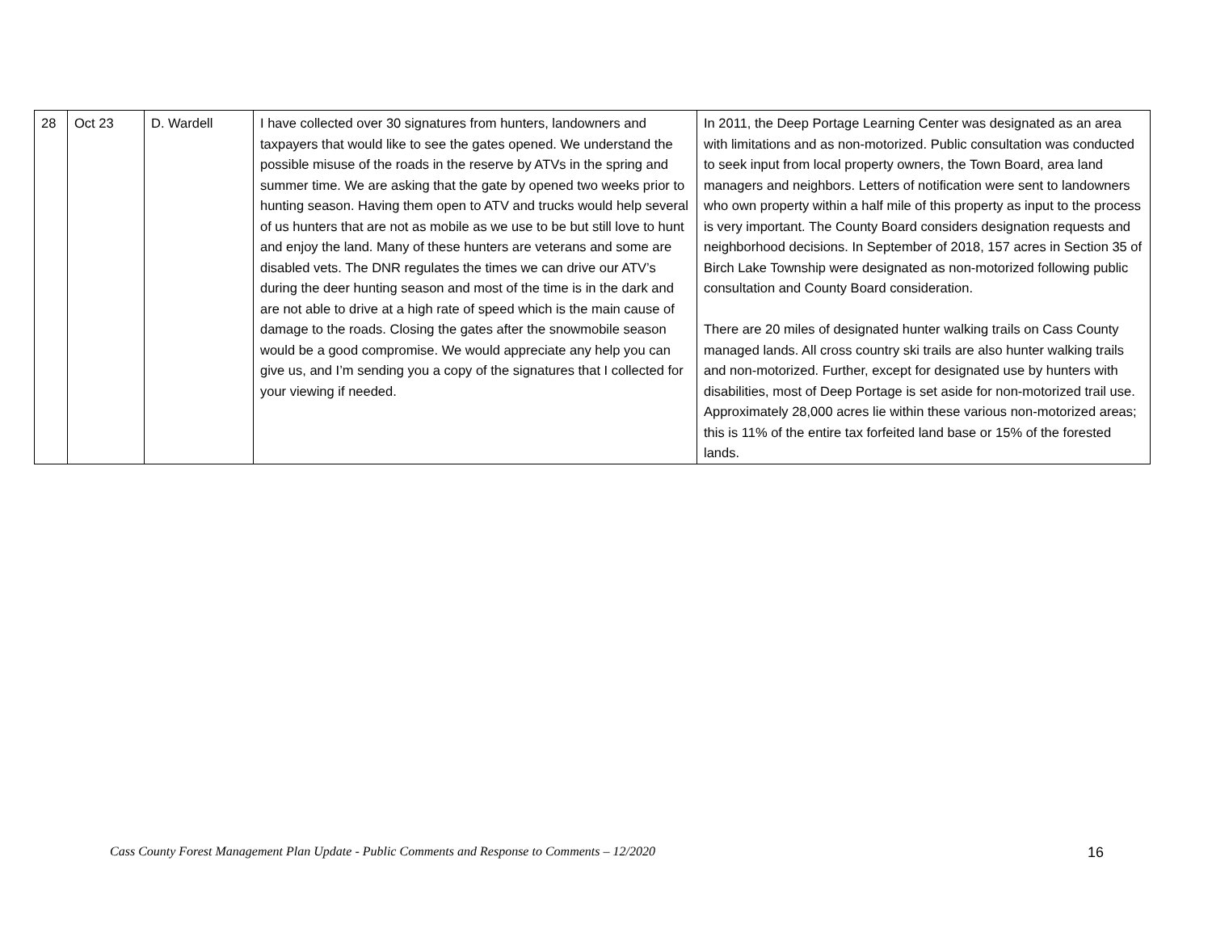| 28 | Oct 23 | D. Wardell | I have collected over 30 signatures from hunters, landowners and taxpayers that would like to see the gates opened. We understand the possible misuse of the roads in the reserve by ATVs in the spring and summer time. We are asking that the gate by opened two weeks prior to hunting season. Having them open to ATV and trucks would help several of us hunters that are not as mobile as we use to be but still love to hunt and enjoy the land. Many of these hunters are veterans and some are disabled vets. The DNR regulates the times we can drive our ATV’s during the deer hunting season and most of the time is in the dark and are not able to drive at a high rate of speed which is the main cause of damage to the roads. Closing the gates after the snowmobile season would be a good compromise. We would appreciate any help you can give us, and I’m sending you a copy of the signatures that I collected for your viewing if needed. | In 2011, the Deep Portage Learning Center was designated as an area with limitations and as non-motorized. Public consultation was conducted to seek input from local property owners, the Town Board, area land managers and neighbors. Letters of notification were sent to landowners who own property within a half mile of this property as input to the process is very important. The County Board considers designation requests and neighborhood decisions. In September of 2018, 157 acres in Section 35 of Birch Lake Township were designated as non-motorized following public consultation and County Board consideration. There are 20 miles of designated hunter walking trails on Cass County managed lands. All cross country ski trails are also hunter walking trails and non-motorized. Further, except for designated use by hunters with disabilities, most of Deep Portage is set aside for non-motorized trail use. Approximately 28,000 acres lie within these various non-motorized areas; this is 11% of the entire tax forfeited land base or 15% of the forested lands. |
Cass County Forest Management Plan Update - Public Comments and Response to Comments – 12/2020 16